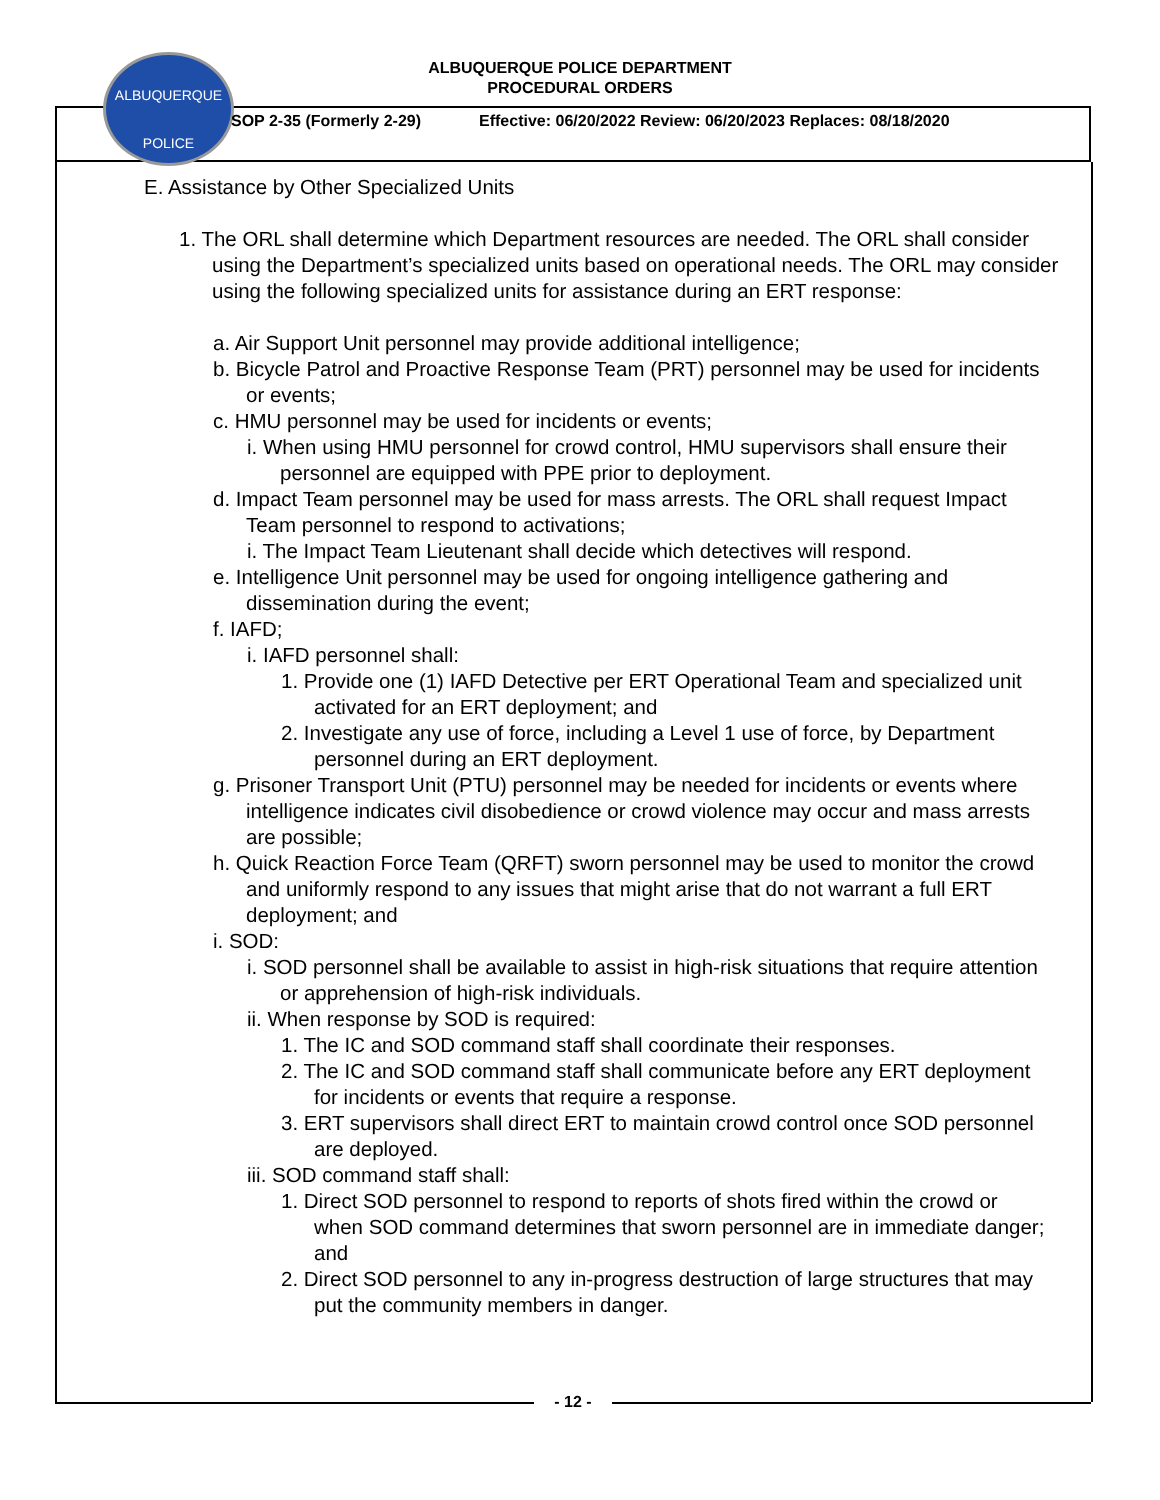ALBUQUERQUE
POLICE
ALBUQUERQUE POLICE DEPARTMENT
PROCEDURAL ORDERS
SOP 2-35 (Formerly 2-29) Effective: 06/20/2022 Review: 06/20/2023 Replaces: 08/18/2020
E. Assistance by Other Specialized Units
1. The ORL shall determine which Department resources are needed. The ORL shall consider using the Department’s specialized units based on operational needs. The ORL may consider using the following specialized units for assistance during an ERT response:
a. Air Support Unit personnel may provide additional intelligence;
b. Bicycle Patrol and Proactive Response Team (PRT) personnel may be used for incidents or events;
c. HMU personnel may be used for incidents or events;
i. When using HMU personnel for crowd control, HMU supervisors shall ensure their personnel are equipped with PPE prior to deployment.
d. Impact Team personnel may be used for mass arrests. The ORL shall request Impact Team personnel to respond to activations;
i. The Impact Team Lieutenant shall decide which detectives will respond.
e. Intelligence Unit personnel may be used for ongoing intelligence gathering and dissemination during the event;
f. IAFD;
i. IAFD personnel shall:
1. Provide one (1) IAFD Detective per ERT Operational Team and specialized unit activated for an ERT deployment; and
2. Investigate any use of force, including a Level 1 use of force, by Department personnel during an ERT deployment.
g. Prisoner Transport Unit (PTU) personnel may be needed for incidents or events where intelligence indicates civil disobedience or crowd violence may occur and mass arrests are possible;
h. Quick Reaction Force Team (QRFT) sworn personnel may be used to monitor the crowd and uniformly respond to any issues that might arise that do not warrant a full ERT deployment; and
i. SOD:
i. SOD personnel shall be available to assist in high-risk situations that require attention or apprehension of high-risk individuals.
ii. When response by SOD is required:
1. The IC and SOD command staff shall coordinate their responses.
2. The IC and SOD command staff shall communicate before any ERT deployment for incidents or events that require a response.
3. ERT supervisors shall direct ERT to maintain crowd control once SOD personnel are deployed.
iii. SOD command staff shall:
1. Direct SOD personnel to respond to reports of shots fired within the crowd or when SOD command determines that sworn personnel are in immediate danger; and
2. Direct SOD personnel to any in-progress destruction of large structures that may put the community members in danger.
- 12 -